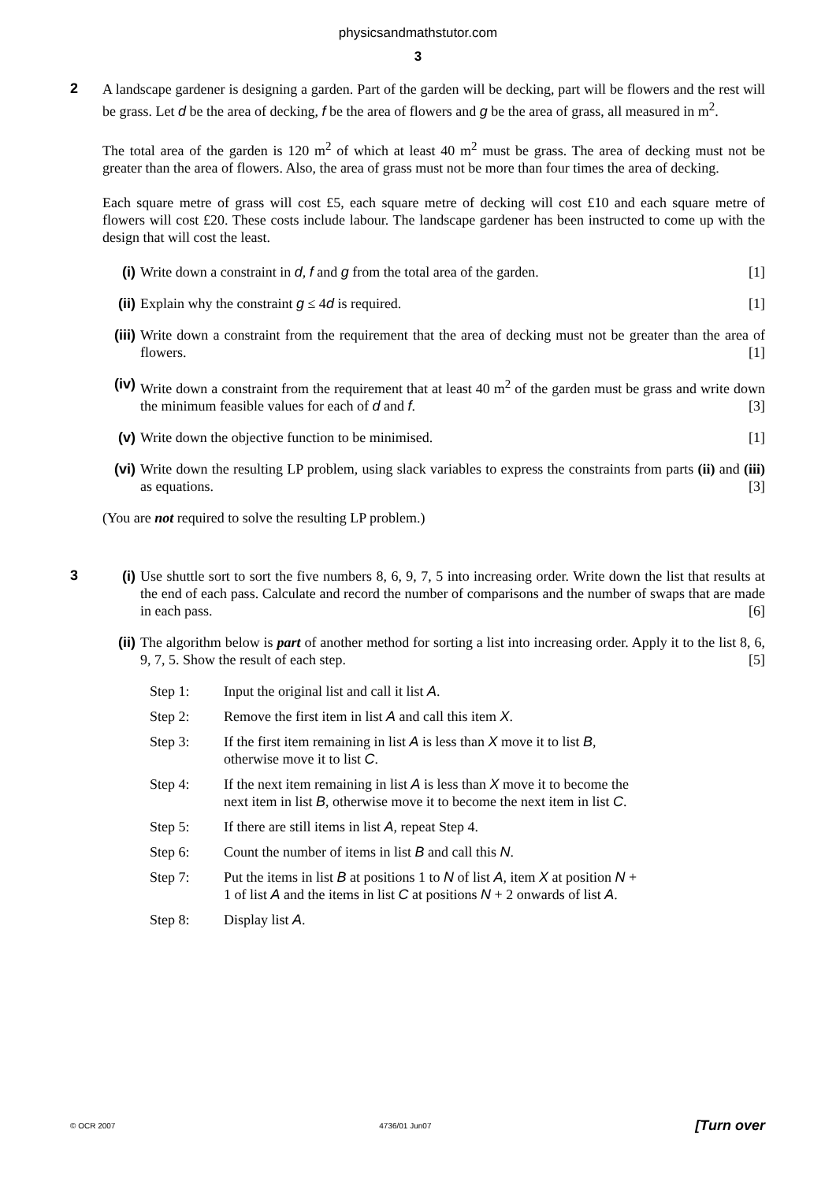physicsandmathstutor.com
3
2
A landscape gardener is designing a garden. Part of the garden will be decking, part will be flowers and the rest will be grass. Let d be the area of decking, f be the area of flowers and g be the area of grass, all measured in m<sup>2</sup>.
The total area of the garden is 120 m<sup>2</sup> of which at least 40 m<sup>2</sup> must be grass. The area of decking must not be greater than the area of flowers. Also, the area of grass must not be more than four times the area of decking.
Each square metre of grass will cost £5, each square metre of decking will cost £10 and each square metre of flowers will cost £20. These costs include labour. The landscape gardener has been instructed to come up with the design that will cost the least.
(i) Write down a constraint in d, f and g from the total area of the garden. [1]
(ii) Explain why the constraint g ≤ 4d is required. [1]
(iii)
Write down a constraint from the requirement that the area of decking must not be greater than the area of flowers. [1]
(iv) Write down a constraint from the requirement that at least 40 m<sup>2</sup> of the garden must be grass and write down the minimum feasible values for each of d and f. [3]
(v) Write down the objective function to be minimised. [1]
(vi) Write down the resulting LP problem, using slack variables to express the constraints from parts (ii) and (iii) as equations. [3]
(You are not required to solve the resulting LP problem.)
3
(i) Use shuttle sort to sort the five numbers 8, 6, 9, 7, 5 into increasing order. Write down the list that results at the end of each pass. Calculate and record the number of comparisons and the number of swaps that are made in each pass. [6]
(ii) The algorithm below is part of another method for sorting a list into increasing order. Apply it to the list 8, 6, 9, 7, 5. Show the result of each step. [5]
Step 1: Input the original list and call it list A.
Step 2: Remove the first item in list A and call this item X.
Step 3: If the first item remaining in list A is less than X move it to list B, otherwise move it to list C.
Step 4: If the next item remaining in list A is less than X move it to become the next item in list B, otherwise move it to become the next item in list C.
Step 5: If there are still items in list A, repeat Step 4.
Step 6: Count the number of items in list B and call this N.
Step 7: Put the items in list B at positions 1 to N of list A, item X at position N + 1 of list A and the items in list C at positions N + 2 onwards of list A.
Step 8: Display list A.
© OCR 2007 4736/01 Jun07 [Turn over